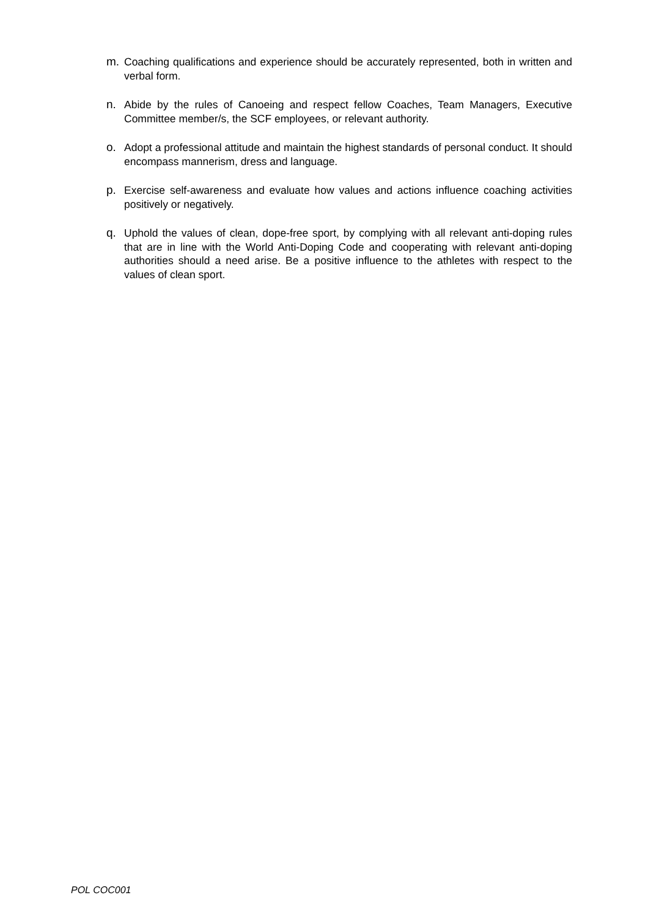m. Coaching qualifications and experience should be accurately represented, both in written and verbal form.
n. Abide by the rules of Canoeing and respect fellow Coaches, Team Managers, Executive Committee member/s, the SCF employees, or relevant authority.
o. Adopt a professional attitude and maintain the highest standards of personal conduct. It should encompass mannerism, dress and language.
p. Exercise self-awareness and evaluate how values and actions influence coaching activities positively or negatively.
q. Uphold the values of clean, dope-free sport, by complying with all relevant anti-doping rules that are in line with the World Anti-Doping Code and cooperating with relevant anti-doping authorities should a need arise. Be a positive influence to the athletes with respect to the values of clean sport.
POL COC001